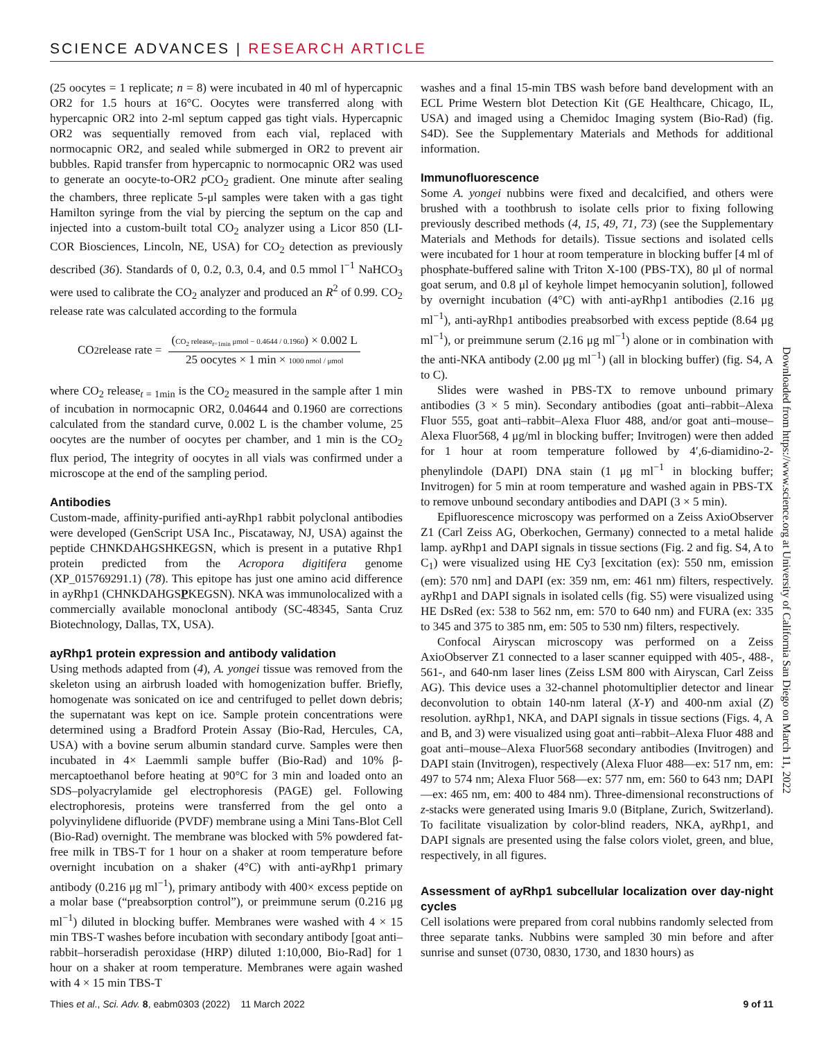SCIENCE ADVANCES | RESEARCH ARTICLE
(25 oocytes = 1 replicate; n = 8) were incubated in 40 ml of hypercapnic OR2 for 1.5 hours at 16°C. Oocytes were transferred along with hypercapnic OR2 into 2-ml septum capped gas tight vials. Hypercapnic OR2 was sequentially removed from each vial, replaced with normocapnic OR2, and sealed while submerged in OR2 to prevent air bubbles. Rapid transfer from hypercapnic to normocapnic OR2 was used to generate an oocyte-to-OR2 p CO<sub>2</sub> gradient. One minute after sealing the chambers, three replicate 5-μl samples were taken with a gas tight Hamilton syringe from the vial by piercing the septum on the cap and injected into a custom-built total CO<sub>2</sub> analyzer using a Licor 850 (LI-COR Biosciences, Lincoln, NE, USA) for CO<sub>2</sub> detection as previously described (36). Standards of 0, 0.2, 0.3, 0.4, and 0.5 mmol l<sup>−1</sup> NaHCO<sub>3</sub> were used to calibrate the CO<sub>2</sub> analyzer and produced an R<sup>2</sup> of 0.99. CO<sub>2</sub> release rate was calculated according to the formula
CO<sub>2</sub> release rate = (CO<sub>2</sub> release<sub>t=1min</sub> μmol − 0.4644 / 0.1960) × 0.002 L 25 oocytes × 1 min × 1000 nmol / μmol
where CO<sub>2</sub> release<sub>t = 1min</sub> is the CO<sub>2</sub> measured in the sample after 1 min of incubation in normocapnic OR2, 0.04644 and 0.1960 are corrections calculated from the standard curve, 0.002 L is the chamber volume, 25 oocytes are the number of oocytes per chamber, and 1 min is the CO<sub>2</sub> flux period, The integrity of oocytes in all vials was confirmed under a microscope at the end of the sampling period.
Antibodies
Custom-made, affinity-purified anti-ayRhp1 rabbit polyclonal antibodies were developed (GenScript USA Inc., Piscataway, NJ, USA) against the peptide CHNKDAHGSHKEGSN, which is present in a putative Rhp1 protein predicted from the Acropora digitifera genome (XP_015769291.1) (78). This epitope has just one amino acid difference in ayRhp1 (CHNKDAHGSPKEGSN). NKA was immunolocalized with a commercially available monoclonal antibody (SC-48345, Santa Cruz Biotechnology, Dallas, TX, USA).
ayRhp1 protein expression and antibody validation
Using methods adapted from (4), A. yongei tissue was removed from the skeleton using an airbrush loaded with homogenization buffer. Briefly, homogenate was sonicated on ice and centrifuged to pellet down debris; the supernatant was kept on ice. Sample protein concentrations were determined using a Bradford Protein Assay (Bio-Rad, Hercules, CA, USA) with a bovine serum albumin standard curve. Samples were then incubated in 4× Laemmli sample buffer (Bio-Rad) and 10% β-mercaptoethanol before heating at 90°C for 3 min and loaded onto an SDS–polyacrylamide gel electrophoresis (PAGE) gel. Following electrophoresis, proteins were transferred from the gel onto a polyvinylidene difluoride (PVDF) membrane using a Mini Tans-Blot Cell (Bio-Rad) overnight. The membrane was blocked with 5% powdered fat-free milk in TBS-T for 1 hour on a shaker at room temperature before overnight incubation on a shaker (4°C) with anti-ayRhp1 primary antibody (0.216 μg ml<sup>−1</sup>), primary antibody with 400× excess peptide on a molar base (“preabsorption control”), or preimmune serum (0.216 μg ml<sup>−1</sup>) diluted in blocking buffer. Membranes were washed with 4 × 15 min TBS-T washes before incubation with secondary antibody [goat anti–rabbit–horseradish peroxidase (HRP) diluted 1:10,000, Bio-Rad] for 1 hour on a shaker at room temperature. Membranes were again washed with 4 × 15 min TBS-T
washes and a final 15-min TBS wash before band development with an ECL Prime Western blot Detection Kit (GE Healthcare, Chicago, IL, USA) and imaged using a Chemidoc Imaging system (Bio-Rad) (fig. S4D). See the Supplementary Materials and Methods for additional information.
Immunofluorescence
Some A. yongei nubbins were fixed and decalcified, and others were brushed with a toothbrush to isolate cells prior to fixing following previously described methods (4, 15, 49, 71, 73) (see the Supplementary Materials and Methods for details). Tissue sections and isolated cells were incubated for 1 hour at room temperature in blocking buffer [4 ml of phosphate-buffered saline with Triton X-100 (PBS-TX), 80 μl of normal goat serum, and 0.8 μl of keyhole limpet hemocyanin solution], followed by overnight incubation (4°C) with anti-ayRhp1 antibodies (2.16 μg ml<sup>−1</sup>), anti-ayRhp1 antibodies preabsorbed with excess peptide (8.64 μg ml<sup>−1</sup>), or preimmune serum (2.16 μg ml<sup>−1</sup>) alone or in combination with the anti-NKA antibody (2.00 μg ml<sup>−1</sup>) (all in blocking buffer) (fig. S4, A to C).
Slides were washed in PBS-TX to remove unbound primary antibodies (3 × 5 min). Secondary antibodies (goat anti–rabbit–Alexa Fluor 555, goat anti–rabbit–Alexa Fluor 488, and/or goat anti–mouse–Alexa Fluor568, 4 μg/ml in blocking buffer; Invitrogen) were then added for 1 hour at room temperature followed by 4′,6-diamidino-2-phenylindole (DAPI) DNA stain (1 μg ml<sup>−1</sup> in blocking buffer; Invitrogen) for 5 min at room temperature and washed again in PBS-TX to remove unbound secondary antibodies and DAPI (3 × 5 min).
Epifluorescence microscopy was performed on a Zeiss AxioObserver Z1 (Carl Zeiss AG, Oberkochen, Germany) connected to a metal halide lamp. ayRhp1 and DAPI signals in tissue sections (Fig. 2 and fig. S4, A to C<sub>1</sub>) were visualized using HE Cy3 [excitation (ex): 550 nm, emission (em): 570 nm] and DAPI (ex: 359 nm, em: 461 nm) filters, respectively. ayRhp1 and DAPI signals in isolated cells (fig. S5) were visualized using HE DsRed (ex: 538 to 562 nm, em: 570 to 640 nm) and FURA (ex: 335 to 345 and 375 to 385 nm, em: 505 to 530 nm) filters, respectively.
Confocal Airyscan microscopy was performed on a Zeiss AxioObserver Z1 connected to a laser scanner equipped with 405-, 488-, 561-, and 640-nm laser lines (Zeiss LSM 800 with Airyscan, Carl Zeiss AG). This device uses a 32-channel photomultiplier detector and linear deconvolution to obtain 140-nm lateral (X-Y) and 400-nm axial (Z) resolution. ayRhp1, NKA, and DAPI signals in tissue sections (Figs. 4, A and B, and 3) were visualized using goat anti–rabbit–Alexa Fluor 488 and goat anti–mouse–Alexa Fluor568 secondary antibodies (Invitrogen) and DAPI stain (Invitrogen), respectively (Alexa Fluor 488—ex: 517 nm, em: 497 to 574 nm; Alexa Fluor 568—ex: 577 nm, em: 560 to 643 nm; DAPI—ex: 465 nm, em: 400 to 484 nm). Three-dimensional reconstructions of z-stacks were generated using Imaris 9.0 (Bitplane, Zurich, Switzerland). To facilitate visualization by color-blind readers, NKA, ayRhp1, and DAPI signals are presented using the false colors violet, green, and blue, respectively, in all figures.
Assessment of ayRhp1 subcellular localization over day-night cycles
Cell isolations were prepared from coral nubbins randomly selected from three separate tanks. Nubbins were sampled 30 min before and after sunrise and sunset (0730, 0830, 1730, and 1830 hours) as
Downloaded from https://www.science.org at University of California San Diego on March 11, 2022
Thies et al., Sci. Adv. 8, eabm0303 (2022) 11 March 2022 9 of 11